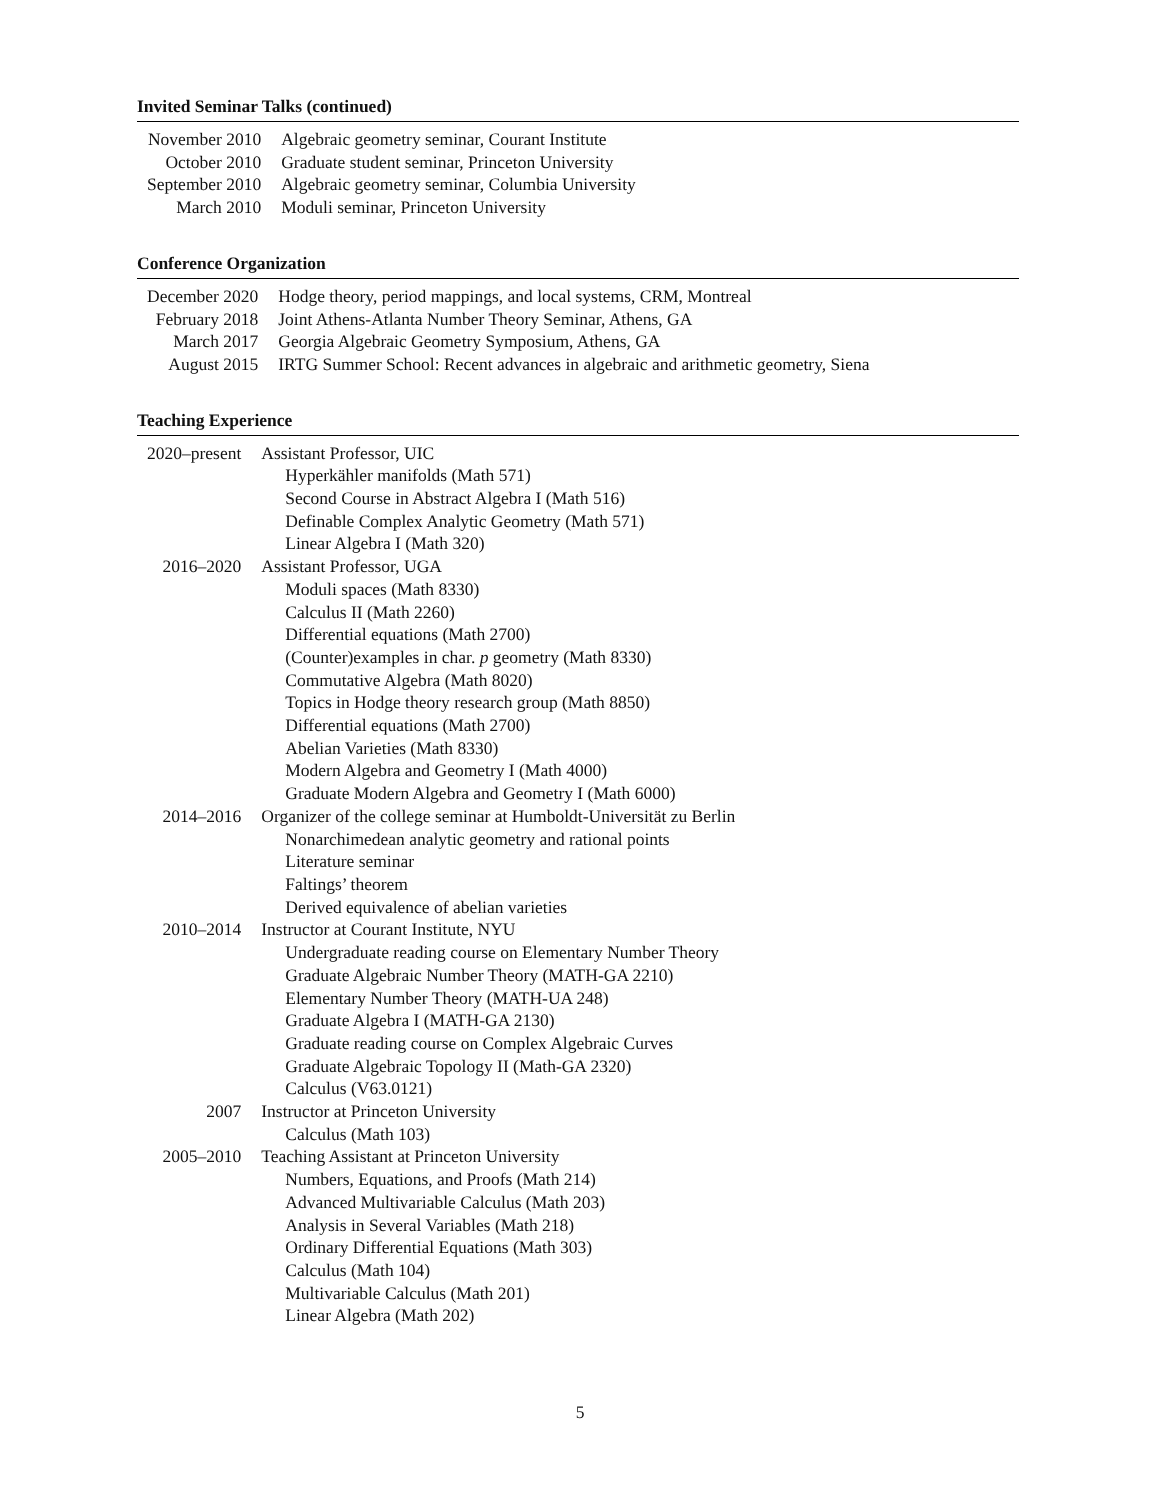Invited Seminar Talks (continued)
| November 2010 | Algebraic geometry seminar, Courant Institute |
| October 2010 | Graduate student seminar, Princeton University |
| September 2010 | Algebraic geometry seminar, Columbia University |
| March 2010 | Moduli seminar, Princeton University |
Conference Organization
| December 2020 | Hodge theory, period mappings, and local systems, CRM, Montreal |
| February 2018 | Joint Athens-Atlanta Number Theory Seminar, Athens, GA |
| March 2017 | Georgia Algebraic Geometry Symposium, Athens, GA |
| August 2015 | IRTG Summer School: Recent advances in algebraic and arithmetic geometry, Siena |
Teaching Experience
| 2020–present | Assistant Professor, UIC |
| | Hyperkähler manifolds (Math 571) |
| | Second Course in Abstract Algebra I (Math 516) |
| | Definable Complex Analytic Geometry (Math 571) |
| | Linear Algebra I (Math 320) |
| 2016–2020 | Assistant Professor, UGA |
| | Moduli spaces (Math 8330) |
| | Calculus II (Math 2260) |
| | Differential equations (Math 2700) |
| | (Counter)examples in char. p geometry (Math 8330) |
| | Commutative Algebra (Math 8020) |
| | Topics in Hodge theory research group (Math 8850) |
| | Differential equations (Math 2700) |
| | Abelian Varieties (Math 8330) |
| | Modern Algebra and Geometry I (Math 4000) |
| | Graduate Modern Algebra and Geometry I (Math 6000) |
| 2014–2016 | Organizer of the college seminar at Humboldt-Universität zu Berlin |
| | Nonarchimedean analytic geometry and rational points |
| | Literature seminar |
| | Faltings’ theorem |
| | Derived equivalence of abelian varieties |
| 2010–2014 | Instructor at Courant Institute, NYU |
| | Undergraduate reading course on Elementary Number Theory |
| | Graduate Algebraic Number Theory (MATH-GA 2210) |
| | Elementary Number Theory (MATH-UA 248) |
| | Graduate Algebra I (MATH-GA 2130) |
| | Graduate reading course on Complex Algebraic Curves |
| | Graduate Algebraic Topology II (Math-GA 2320) |
| | Calculus (V63.0121) |
| 2007 | Instructor at Princeton University |
| | Calculus (Math 103) |
| 2005–2010 | Teaching Assistant at Princeton University |
| | Numbers, Equations, and Proofs (Math 214) |
| | Advanced Multivariable Calculus (Math 203) |
| | Analysis in Several Variables (Math 218) |
| | Ordinary Differential Equations (Math 303) |
| | Calculus (Math 104) |
| | Multivariable Calculus (Math 201) |
| | Linear Algebra (Math 202) |
5